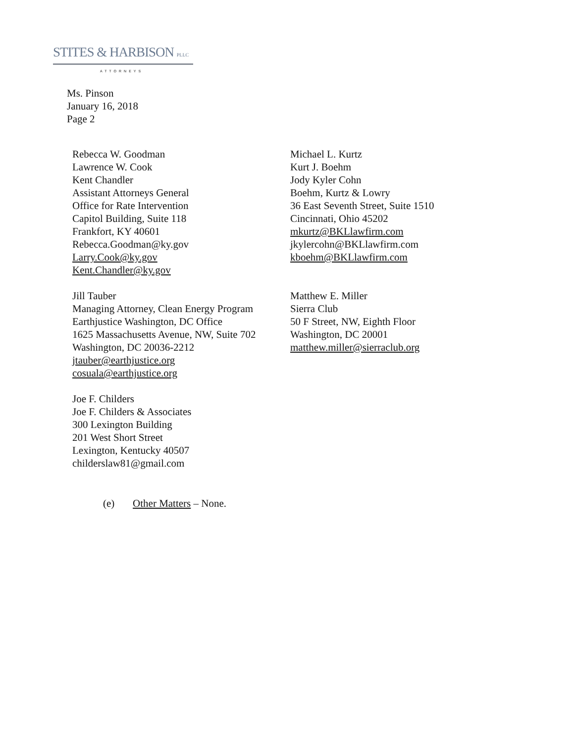STITES & HARBISON PLLC
ATTORNEYS
Ms. Pinson
January 16, 2018
Page 2
Rebecca W. Goodman
Lawrence W. Cook
Kent Chandler
Assistant Attorneys General
Office for Rate Intervention
Capitol Building, Suite 118
Frankfort, KY 40601
Rebecca.Goodman@ky.gov
Larry.Cook@ky.gov
Kent.Chandler@ky.gov
Jill Tauber
Managing Attorney, Clean Energy Program
Earthjustice Washington, DC Office
1625 Massachusetts Avenue, NW, Suite 702
Washington, DC 20036-2212
jtauber@earthjustice.org
cosuala@earthjustice.org
Joe F. Childers
Joe F. Childers & Associates
300 Lexington Building
201 West Short Street
Lexington, Kentucky 40507
childerslaw81@gmail.com
Michael L. Kurtz
Kurt J. Boehm
Jody Kyler Cohn
Boehm, Kurtz & Lowry
36 East Seventh Street, Suite 1510
Cincinnati, Ohio 45202
mkurtz@BKLlawfirm.com
jkylercohn@BKLlawfirm.com
kboehm@BKLlawfirm.com
Matthew E. Miller
Sierra Club
50 F Street, NW, Eighth Floor
Washington, DC 20001
matthew.miller@sierraclub.org
(e) Other Matters – None.